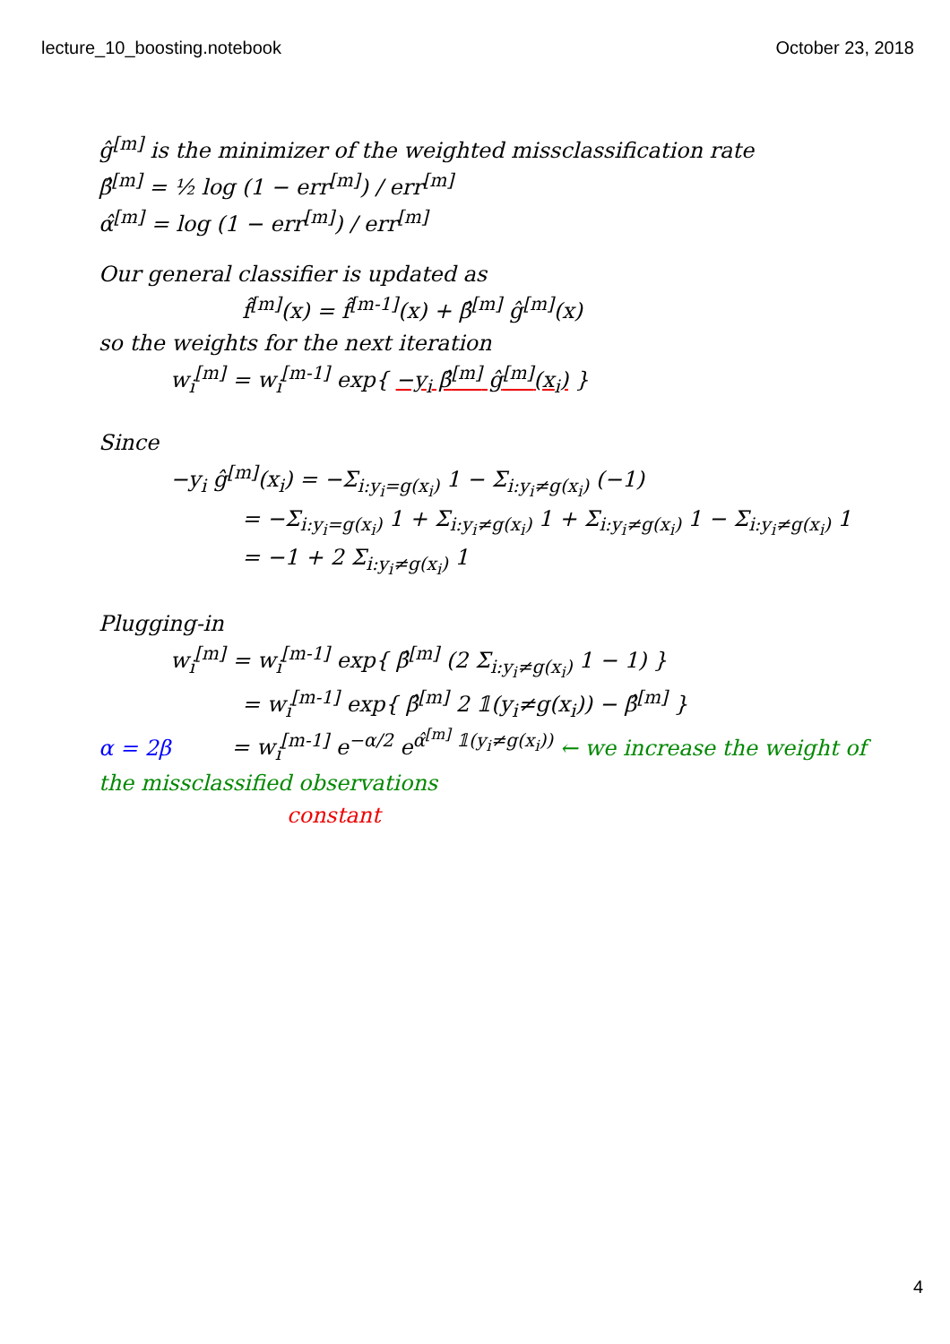lecture_10_boosting.notebook October 23, 2018
ĝ<sup>[m]</sup> is the minimizer of the weighted missclassification rate
β̂<sup>[m]</sup> = ½ log (1 − err<sup>[m]</sup>) / err<sup>[m]</sup>
α̂<sup>[m]</sup> = log (1 − err<sup>[m]</sup>) / err<sup>[m]</sup>
Our general classifier is updated as
f̂<sup>[m]</sup>(x) = f̂<sup>[m-1]</sup>(x) + β̂<sup>[m]</sup> ĝ<sup>[m]</sup>(x)
so the weights for the next iteration
w<sub>i</sub><sup>[m]</sup> = w<sub>i</sub><sup>[m-1]</sup> exp{ −y<sub>i</sub> β̂<sup>[m]</sup> ĝ<sup>[m]</sup>(x<sub>i</sub>) }
Since
−y<sub>i</sub> ĝ<sup>[m]</sup>(x<sub>i</sub>) = −Σ<sub>i:y<sub>i</sub>=g(x<sub>i</sub>)</sub> 1 − Σ<sub>i:y<sub>i</sub>≠g(x<sub>i</sub>)</sub> (−1)
= −Σ<sub>i:y<sub>i</sub>=g(x<sub>i</sub>)</sub> 1 + Σ<sub>i:y<sub>i</sub>≠g(x<sub>i</sub>)</sub> 1 + Σ<sub>i:y<sub>i</sub>≠g(x<sub>i</sub>)</sub> 1 − Σ<sub>i:y<sub>i</sub>≠g(x<sub>i</sub>)</sub> 1
= −1 + 2 Σ<sub>i:y<sub>i</sub>≠g(x<sub>i</sub>)</sub> 1
Plugging-in
w<sub>i</sub><sup>[m]</sup> = w<sub>i</sub><sup>[m-1]</sup> exp{ β̂<sup>[m]</sup> (2 Σ<sub>i:y<sub>i</sub>≠g(x<sub>i</sub>)</sub> 1 − 1) }
= w<sub>i</sub><sup>[m-1]</sup> exp{ β̂<sup>[m]</sup> 2 𝟙(y<sub>i</sub>≠g(x<sub>i</sub>)) − β̂<sup>[m]</sup> }
α = 2β = w<sub>i</sub><sup>[m-1]</sup> e<sup>−α/2</sup> e<sup>α̂<sup>[m]</sup> 𝟙(y<sub>i</sub>≠g(x<sub>i</sub>))</sup> ← we increase the weight of the missclassified observations
constant
4